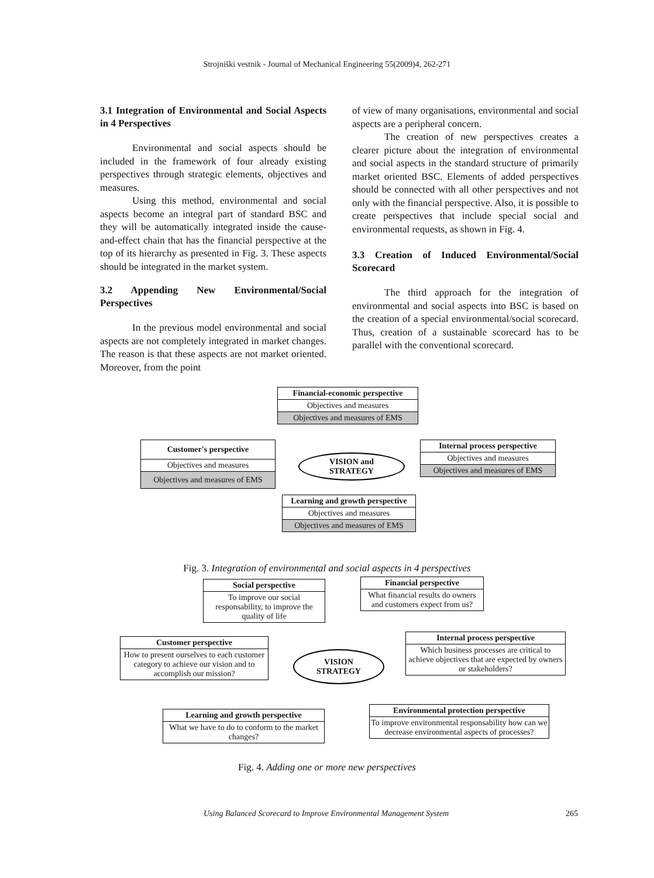Strojniški vestnik - Journal of Mechanical Engineering 55(2009)4, 262-271
3.1 Integration of Environmental and Social Aspects in 4 Perspectives
Environmental and social aspects should be included in the framework of four already existing perspectives through strategic elements, objectives and measures.
Using this method, environmental and social aspects become an integral part of standard BSC and they will be automatically integrated inside the cause-and-effect chain that has the financial perspective at the top of its hierarchy as presented in Fig. 3. These aspects should be integrated in the market system.
3.2 Appending New Environmental/Social Perspectives
In the previous model environmental and social aspects are not completely integrated in market changes. The reason is that these aspects are not market oriented. Moreover, from the point
of view of many organisations, environmental and social aspects are a peripheral concern.
The creation of new perspectives creates a clearer picture about the integration of environmental and social aspects in the standard structure of primarily market oriented BSC. Elements of added perspectives should be connected with all other perspectives and not only with the financial perspective. Also, it is possible to create perspectives that include special social and environmental requests, as shown in Fig. 4.
3.3 Creation of Induced Environmental/Social Scorecard
The third approach for the integration of environmental and social aspects into BSC is based on the creation of a special environmental/social scorecard. Thus, creation of a sustainable scorecard has to be parallel with the conventional scorecard.
Financial-economic perspective
Objectives and measures
Objectives and measures of EMS
Customer's perspective
Objectives and measures
Objectives and measures of EMS
VISION and
STRATEGY
Internal process perspective
Objectives and measures
Objectives and measures of EMS
Learning and growth perspective
Objectives and measures
Objectives and measures of EMS
Fig. 3. Integration of environmental and social aspects in 4 perspectives
Social perspective
To improve our social responsability, to improve the quality of life
Financial perspective
What financial results do owners and customers expect from us?
Customer perspective
How to present ourselves to each customer category to achieve our vision and to accomplish our mission?
VISION
STRATEGY
Internal process perspective
Which business processes are critical to achieve objectives that are expected by owners or stakeholders?
Learning and growth perspective
What we have to do to conform to the market changes?
Environmental protection perspective
To improve environmental responsability how can we decrease environmental aspects of processes?
Fig. 4. Adding one or more new perspectives
Using Balanced Scorecard to Improve Environmental Management System 265